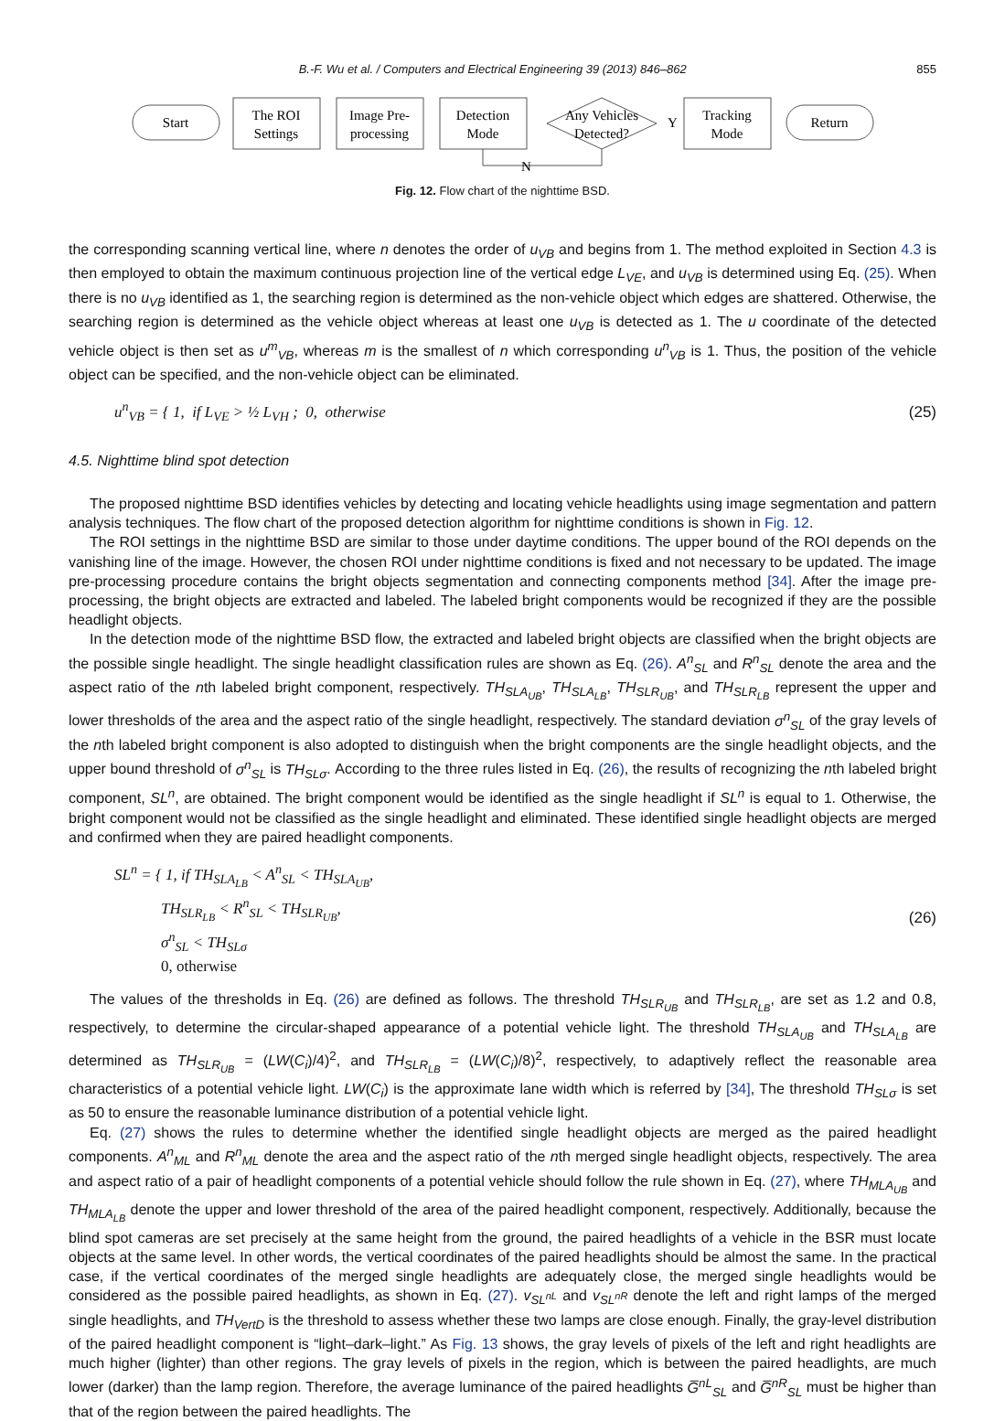B.-F. Wu et al. / Computers and Electrical Engineering 39 (2013) 846–862 855
Start
The ROI
Settings
Image Pre-
processing
Detection
Mode
Any Vehicles
Detected?
Y
Tracking
Mode
Return
N
Fig. 12. Flow chart of the nighttime BSD.
the corresponding scanning vertical line, where n denotes the order of u<sub>VB</sub> and begins from 1. The method exploited in Section 4.3 is then employed to obtain the maximum continuous projection line of the vertical edge L<sub>VE</sub>, and u<sub>VB</sub> is determined using Eq. (25). When there is no u<sub>VB</sub> identified as 1, the searching region is determined as the non-vehicle object which edges are shattered. Otherwise, the searching region is determined as the vehicle object whereas at least one u<sub>VB</sub> is detected as 1. The u coordinate of the detected vehicle object is then set as u<sup>m</sup><sub>VB</sub>, whereas m is the smallest of n which corresponding u<sup>n</sup><sub>VB</sub> is 1. Thus, the position of the vehicle object can be specified, and the non-vehicle object can be eliminated.
u<sup>n</sup><sub>VB</sub> = { 1, if L<sub>VE</sub> > ½ L<sub>VH</sub> ; 0, otherwise
(25)
4.5. Nighttime blind spot detection
The proposed nighttime BSD identifies vehicles by detecting and locating vehicle headlights using image segmentation and pattern analysis techniques. The flow chart of the proposed detection algorithm for nighttime conditions is shown in Fig. 12.
The ROI settings in the nighttime BSD are similar to those under daytime conditions. The upper bound of the ROI depends on the vanishing line of the image. However, the chosen ROI under nighttime conditions is fixed and not necessary to be updated. The image pre-processing procedure contains the bright objects segmentation and connecting components method [34]. After the image pre-processing, the bright objects are extracted and labeled. The labeled bright components would be recognized if they are the possible headlight objects.
In the detection mode of the nighttime BSD flow, the extracted and labeled bright objects are classified when the bright objects are the possible single headlight. The single headlight classification rules are shown as Eq. (26). A<sup>n</sup><sub>SL</sub> and R<sup>n</sup><sub>SL</sub> denote the area and the aspect ratio of the nth labeled bright component, respectively. TH<sub>SLA<sub>UB</sub></sub>, TH<sub>SLA<sub>LB</sub></sub>, TH<sub>SLR<sub>UB</sub></sub>, and TH<sub>SLR<sub>LB</sub></sub> represent the upper and lower thresholds of the area and the aspect ratio of the single headlight, respectively. The standard deviation σ<sup>n</sup><sub>SL</sub> of the gray levels of the nth labeled bright component is also adopted to distinguish when the bright components are the single headlight objects, and the upper bound threshold of σ<sup>n</sup><sub>SL</sub> is TH<sub>SLσ</sub>. According to the three rules listed in Eq. (26), the results of recognizing the nth labeled bright component, SL<sup>n</sup>, are obtained. The bright component would be identified as the single headlight if SL<sup>n</sup> is equal to 1. Otherwise, the bright component would not be classified as the single headlight and eliminated. These identified single headlight objects are merged and confirmed when they are paired headlight components.
SL<sup>n</sup> = { 1, if TH<sub>SLA<sub>LB</sub></sub> < A<sup>n</sup><sub>SL</sub> < TH<sub>SLA<sub>UB</sub></sub>,
TH<sub>SLR<sub>LB</sub></sub> < R<sup>n</sup><sub>SL</sub> < TH<sub>SLR<sub>UB</sub></sub>,
σ<sup>n</sup><sub>SL</sub> < TH<sub>SLσ</sub>
0, otherwise
(26)
The values of the thresholds in Eq. (26) are defined as follows. The threshold TH<sub>SLR<sub>UB</sub></sub> and TH<sub>SLR<sub>LB</sub></sub>, are set as 1.2 and 0.8, respectively, to determine the circular-shaped appearance of a potential vehicle light. The threshold TH<sub>SLA<sub>UB</sub></sub> and TH<sub>SLA<sub>LB</sub></sub> are determined as TH<sub>SLR<sub>UB</sub></sub> = (LW(C<sub>i</sub>)/4)<sup>2</sup>, and TH<sub>SLR<sub>LB</sub></sub> = (LW(C<sub>i</sub>)/8)<sup>2</sup>, respectively, to adaptively reflect the reasonable area characteristics of a potential vehicle light. LW(C<sub>i</sub>) is the approximate lane width which is referred by [34], The threshold TH<sub>SLσ</sub> is set as 50 to ensure the reasonable luminance distribution of a potential vehicle light.
Eq. (27) shows the rules to determine whether the identified single headlight objects are merged as the paired headlight components. A<sup>n</sup><sub>ML</sub> and R<sup>n</sup><sub>ML</sub> denote the area and the aspect ratio of the nth merged single headlight objects, respectively. The area and aspect ratio of a pair of headlight components of a potential vehicle should follow the rule shown in Eq. (27), where TH<sub>MLA<sub>UB</sub></sub> and TH<sub>MLA<sub>LB</sub></sub> denote the upper and lower threshold of the area of the paired headlight component, respectively. Additionally, because the blind spot cameras are set precisely at the same height from the ground, the paired headlights of a vehicle in the BSR must locate objects at the same level. In other words, the vertical coordinates of the paired headlights should be almost the same. In the practical case, if the vertical coordinates of the merged single headlights are adequately close, the merged single headlights would be considered as the possible paired headlights, as shown in Eq. (27). v<sub>SL<sup>nL</sup></sub> and v<sub>SL<sup>nR</sup></sub> denote the left and right lamps of the merged single headlights, and TH<sub>VertD</sub> is the threshold to assess whether these two lamps are close enough. Finally, the gray-level distribution of the paired headlight component is “light–dark–light.” As Fig. 13 shows, the gray levels of pixels of the left and right headlights are much higher (lighter) than other regions. The gray levels of pixels in the region, which is between the paired headlights, are much lower (darker) than the lamp region. Therefore, the average luminance of the paired headlights G̅<sup>nL</sup><sub>SL</sub> and G̅<sup>nR</sup><sub>SL</sub> must be higher than that of the region between the paired headlights. The